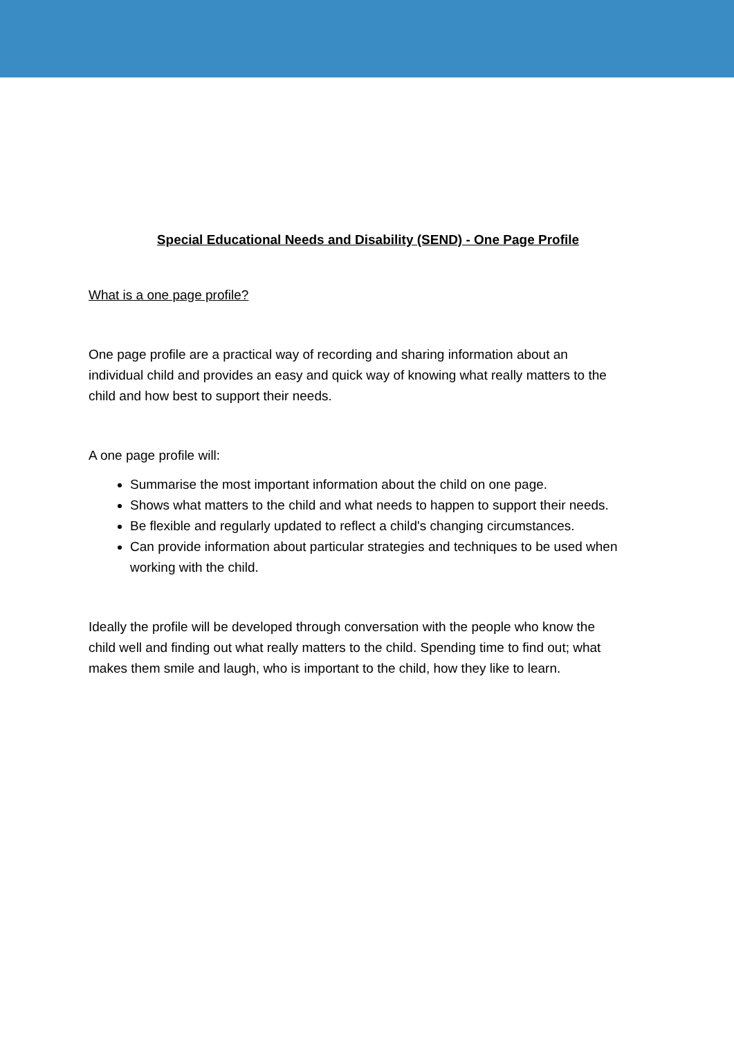Special Educational Needs and Disability (SEND) - One Page Profile
What is a one page profile?
One page profile are a practical way of recording and sharing information about an individual child and provides an easy and quick way of knowing what really matters to the child and how best to support their needs.
A one page profile will:
Summarise the most important information about the child on one page.
Shows what matters to the child and what needs to happen to support their needs.
Be flexible and regularly updated to reflect a child's changing circumstances.
Can provide information about particular strategies and techniques to be used when working with the child.
Ideally the profile will be developed through conversation with the people who know the child well and finding out what really matters to the child. Spending time to find out; what makes them smile and laugh, who is important to the child, how they like to learn.